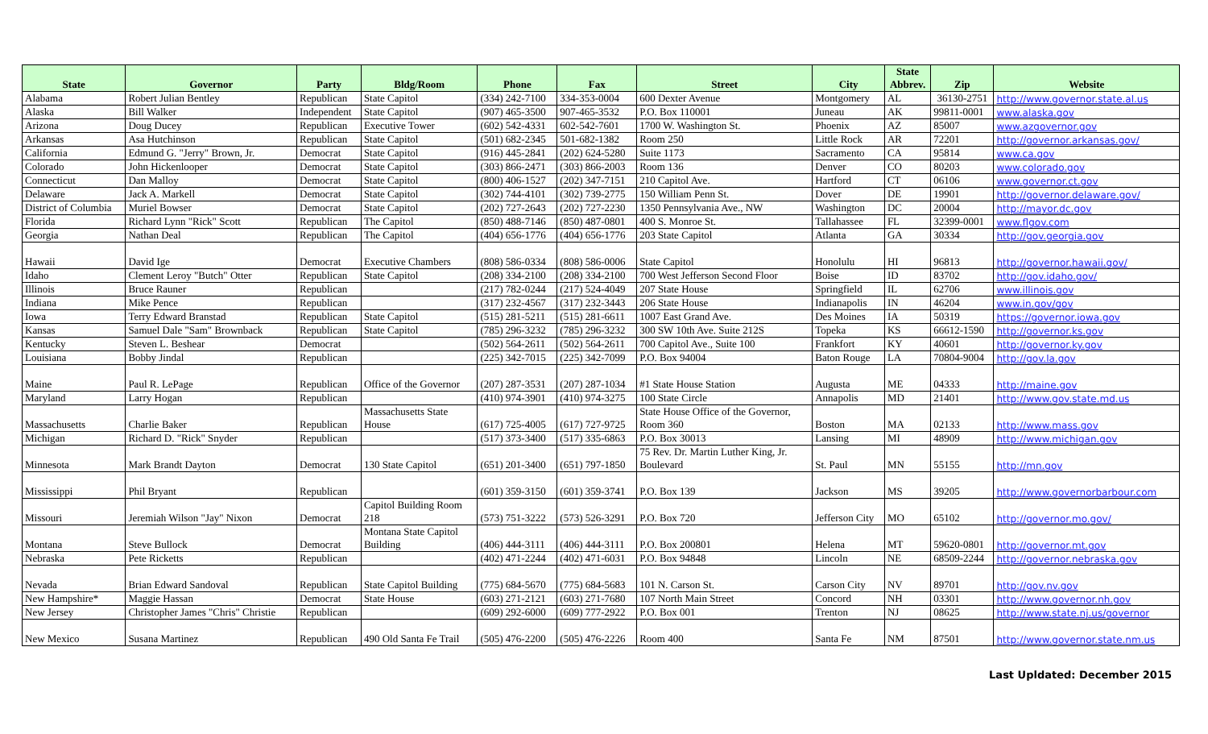| State | Governor | Party | Bldg/Room | Phone | Fax | Street | City | State Abbrev. | Zip | Website |
| --- | --- | --- | --- | --- | --- | --- | --- | --- | --- | --- |
| Alabama | Robert Julian Bentley | Republican | State Capitol | (334) 242-7100 | 334-353-0004 | 600 Dexter Avenue | Montgomery | AL | 36130-2751 | http://www.governor.state.al.us |
| Alaska | Bill Walker | Independent | State Capitol | (907) 465-3500 | 907-465-3532 | P.O. Box 110001 | Juneau | AK | 99811-0001 | www.alaska.gov |
| Arizona | Doug Ducey | Republican | Executive Tower | (602) 542-4331 | 602-542-7601 | 1700 W. Washington St. | Phoenix | AZ | 85007 | www.azgovernor.gov |
| Arkansas | Asa Hutchinson | Republican | State Capitol | (501) 682-2345 | 501-682-1382 | Room 250 | Little Rock | AR | 72201 | http://governor.arkansas.gov/ |
| California | Edmund G. "Jerry" Brown, Jr. | Democrat | State Capitol | (916) 445-2841 | (202) 624-5280 | Suite 1173 | Sacramento | CA | 95814 | www.ca.gov |
| Colorado | John Hickenlooper | Democrat | State Capitol | (303) 866-2471 | (303) 866-2003 | Room 136 | Denver | CO | 80203 | www.colorado.gov |
| Connecticut | Dan Malloy | Democrat | State Capitol | (800) 406-1527 | (202) 347-7151 | 210 Capitol Ave. | Hartford | CT | 06106 | www.governor.ct.gov |
| Delaware | Jack A. Markell | Democrat | State Capitol | (302) 744-4101 | (302) 739-2775 | 150 William Penn St. | Dover | DE | 19901 | http://governor.delaware.gov/ |
| District of Columbia | Muriel Bowser | Democrat | State Capitol | (202) 727-2643 | (202) 727-2230 | 1350 Pennsylvania Ave., NW | Washington | DC | 20004 | http://mayor.dc.gov |
| Florida | Richard Lynn "Rick" Scott | Republican | The Capitol | (850) 488-7146 | (850) 487-0801 | 400 S. Monroe St. | Tallahassee | FL | 32399-0001 | www.flgov.com |
| Georgia | Nathan Deal | Republican | The Capitol | (404) 656-1776 | (404) 656-1776 | 203 State Capitol | Atlanta | GA | 30334 | http://gov.georgia.gov |
| Hawaii | David Ige | Democrat | Executive Chambers | (808) 586-0334 | (808) 586-0006 | State Capitol | Honolulu | HI | 96813 | http://governor.hawaii.gov/ |
| Idaho | Clement Leroy "Butch" Otter | Republican | State Capitol | (208) 334-2100 | (208) 334-2100 | 700 West Jefferson Second Floor | Boise | ID | 83702 | http://gov.idaho.gov/ |
| Illinois | Bruce Rauner | Republican | | (217) 782-0244 | (217) 524-4049 | 207 State House | Springfield | IL | 62706 | www.illinois.gov |
| Indiana | Mike Pence | Republican | | (317) 232-4567 | (317) 232-3443 | 206 State House | Indianapolis | IN | 46204 | www.in.gov/gov |
| Iowa | Terry Edward Branstad | Republican | State Capitol | (515) 281-5211 | (515) 281-6611 | 1007 East Grand Ave. | Des Moines | IA | 50319 | https://governor.iowa.gov |
| Kansas | Samuel Dale "Sam" Brownback | Republican | State Capitol | (785) 296-3232 | (785) 296-3232 | 300 SW 10th Ave. Suite 212S | Topeka | KS | 66612-1590 | http://governor.ks.gov |
| Kentucky | Steven L. Beshear | Democrat | | (502) 564-2611 | (502) 564-2611 | 700 Capitol Ave., Suite 100 | Frankfort | KY | 40601 | http://governor.ky.gov |
| Louisiana | Bobby Jindal | Republican | | (225) 342-7015 | (225) 342-7099 | P.O. Box 94004 | Baton Rouge | LA | 70804-9004 | http://gov.la.gov |
| Maine | Paul R. LePage | Republican | Office of the Governor | (207) 287-3531 | (207) 287-1034 | #1 State House Station | Augusta | ME | 04333 | http://maine.gov |
| Maryland | Larry Hogan | Republican | | (410) 974-3901 | (410) 974-3275 | 100 State Circle | Annapolis | MD | 21401 | http://www.gov.state.md.us |
| Massachusetts | Charlie Baker | Republican | Massachusetts State House | (617) 725-4005 | (617) 727-9725 | State House Office of the Governor, Room 360 | Boston | MA | 02133 | http://www.mass.gov |
| Michigan | Richard D. "Rick" Snyder | Republican | | (517) 373-3400 | (517) 335-6863 | P.O. Box 30013 | Lansing | MI | 48909 | http://www.michigan.gov |
| Minnesota | Mark Brandt Dayton | Democrat | 130 State Capitol | (651) 201-3400 | (651) 797-1850 | 75 Rev. Dr. Martin Luther King, Jr. Boulevard | St. Paul | MN | 55155 | http://mn.gov |
| Mississippi | Phil Bryant | Republican | | (601) 359-3150 | (601) 359-3741 | P.O. Box 139 | Jackson | MS | 39205 | http://www.governorbarbour.com |
| Missouri | Jeremiah Wilson "Jay" Nixon | Democrat | Capitol Building Room 218 | (573) 751-3222 | (573) 526-3291 | P.O. Box 720 | Jefferson City | MO | 65102 | http://governor.mo.gov/ |
| Montana | Steve Bullock | Democrat | Montana State Capitol Building | (406) 444-3111 | (406) 444-3111 | P.O. Box 200801 | Helena | MT | 59620-0801 | http://governor.mt.gov |
| Nebraska | Pete Ricketts | Republican | | (402) 471-2244 | (402) 471-6031 | P.O. Box 94848 | Lincoln | NE | 68509-2244 | http://governor.nebraska.gov |
| Nevada | Brian Edward Sandoval | Republican | State Capitol Building | (775) 684-5670 | (775) 684-5683 | 101 N. Carson St. | Carson City | NV | 89701 | http://gov.nv.gov |
| New Hampshire* | Maggie Hassan | Democrat | State House | (603) 271-2121 | (603) 271-7680 | 107 North Main Street | Concord | NH | 03301 | http://www.governor.nh.gov |
| New Jersey | Christopher James "Chris" Christie | Republican | | (609) 292-6000 | (609) 777-2922 | P.O. Box 001 | Trenton | NJ | 08625 | http://www.state.nj.us/governor |
| New Mexico | Susana Martinez | Republican | 490 Old Santa Fe Trail | (505) 476-2200 | (505) 476-2226 | Room 400 | Santa Fe | NM | 87501 | http://www.governor.state.nm.us |
Last Upldated: December 2015